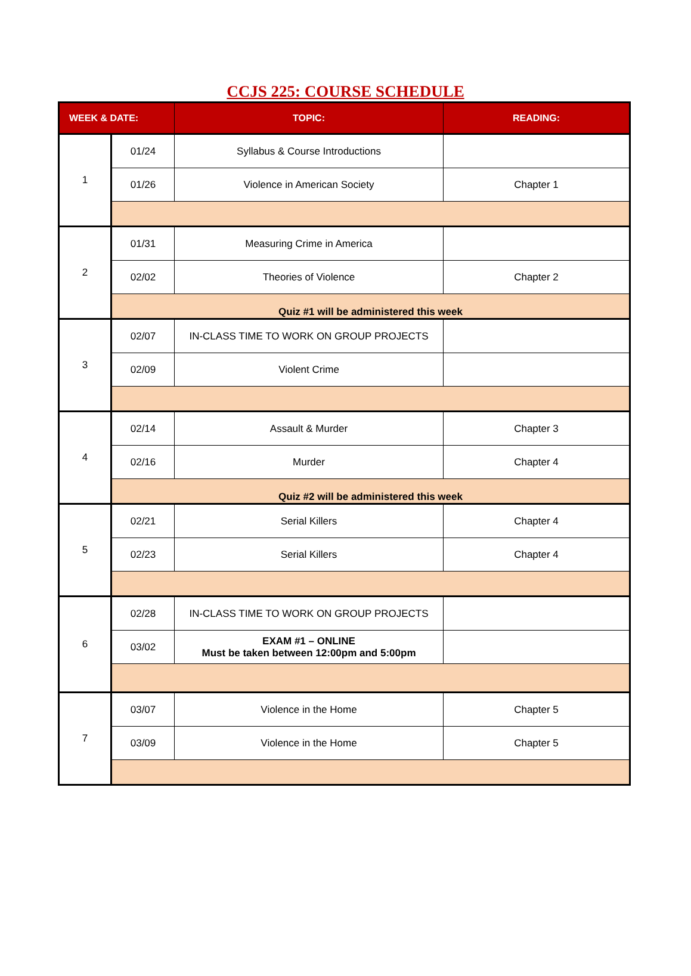CCJS 225: COURSE SCHEDULE
| WEEK & DATE: | | TOPIC: | READING: |
| --- | --- | --- | --- |
| 1 | 01/24 | Syllabus & Course Introductions | |
| | 01/26 | Violence in American Society | Chapter 1 |
| 2 | 01/31 | Measuring Crime in America | |
| | 02/02 | Theories of Violence | Chapter 2 |
| | Quiz #1 will be administered this week | | |
| 3 | 02/07 | IN-CLASS TIME TO WORK ON GROUP PROJECTS | |
| | 02/09 | Violent Crime | |
| 4 | 02/14 | Assault & Murder | Chapter 3 |
| | 02/16 | Murder | Chapter 4 |
| | Quiz #2 will be administered this week | | |
| 5 | 02/21 | Serial Killers | Chapter 4 |
| | 02/23 | Serial Killers | Chapter 4 |
| 6 | 02/28 | IN-CLASS TIME TO WORK ON GROUP PROJECTS | |
| | 03/02 | EXAM #1 – ONLINE Must be taken between 12:00pm and 5:00pm | |
| 7 | 03/07 | Violence in the Home | Chapter 5 |
| | 03/09 | Violence in the Home | Chapter 5 |